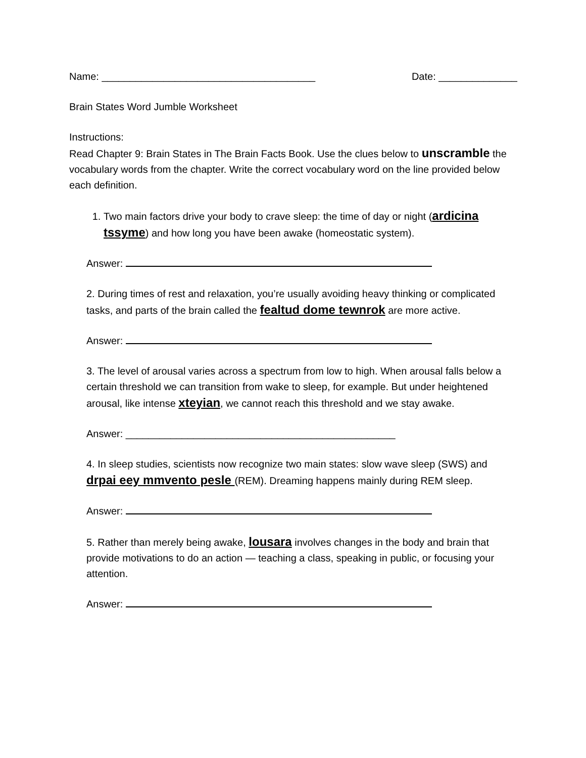Name: ______________________________________ Date: ______________
Brain States Word Jumble Worksheet
Instructions:
Read Chapter 9: Brain States in The Brain Facts Book. Use the clues below to unscramble the vocabulary words from the chapter. Write the correct vocabulary word on the line provided below each definition.
1. Two main factors drive your body to crave sleep: the time of day or night (ardicina tssyme) and how long you have been awake (homeostatic system).
Answer:
2. During times of rest and relaxation, you’re usually avoiding heavy thinking or complicated tasks, and parts of the brain called the fealtud dome tewnrok are more active.
Answer:
3. The level of arousal varies across a spectrum from low to high. When arousal falls below a certain threshold we can transition from wake to sleep, for example. But under heightened arousal, like intense xteyian, we cannot reach this threshold and we stay awake.
Answer: ________________________________________________
4. In sleep studies, scientists now recognize two main states: slow wave sleep (SWS) and drpai eey mmvento pesle (REM). Dreaming happens mainly during REM sleep.
Answer:
5. Rather than merely being awake, lousara involves changes in the body and brain that provide motivations to do an action — teaching a class, speaking in public, or focusing your attention.
Answer: